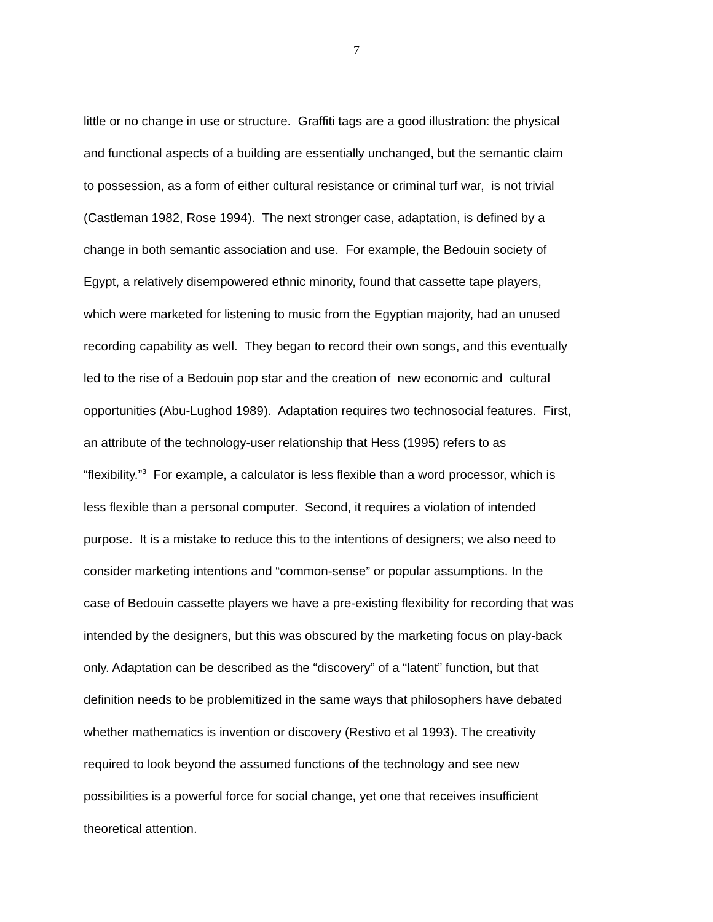7
little or no change in use or structure. Graffiti tags are a good illustration: the physical
and functional aspects of a building are essentially unchanged, but the semantic claim
to possession, as a form of either cultural resistance or criminal turf war, is not trivial
(Castleman 1982, Rose 1994). The next stronger case, adaptation, is defined by a
change in both semantic association and use. For example, the Bedouin society of
Egypt, a relatively disempowered ethnic minority, found that cassette tape players,
which were marketed for listening to music from the Egyptian majority, had an unused
recording capability as well. They began to record their own songs, and this eventually
led to the rise of a Bedouin pop star and the creation of new economic and cultural
opportunities (Abu-Lughod 1989). Adaptation requires two technosocial features. First,
an attribute of the technology-user relationship that Hess (1995) refers to as
“flexibility.”<sup>3</sup> For example, a calculator is less flexible than a word processor, which is
less flexible than a personal computer. Second, it requires a violation of intended
purpose. It is a mistake to reduce this to the intentions of designers; we also need to
consider marketing intentions and “common-sense” or popular assumptions. In the
case of Bedouin cassette players we have a pre-existing flexibility for recording that was
intended by the designers, but this was obscured by the marketing focus on play-back
only. Adaptation can be described as the “discovery” of a “latent” function, but that
definition needs to be problemitized in the same ways that philosophers have debated
whether mathematics is invention or discovery (Restivo et al 1993). The creativity
required to look beyond the assumed functions of the technology and see new
possibilities is a powerful force for social change, yet one that receives insufficient
theoretical attention.